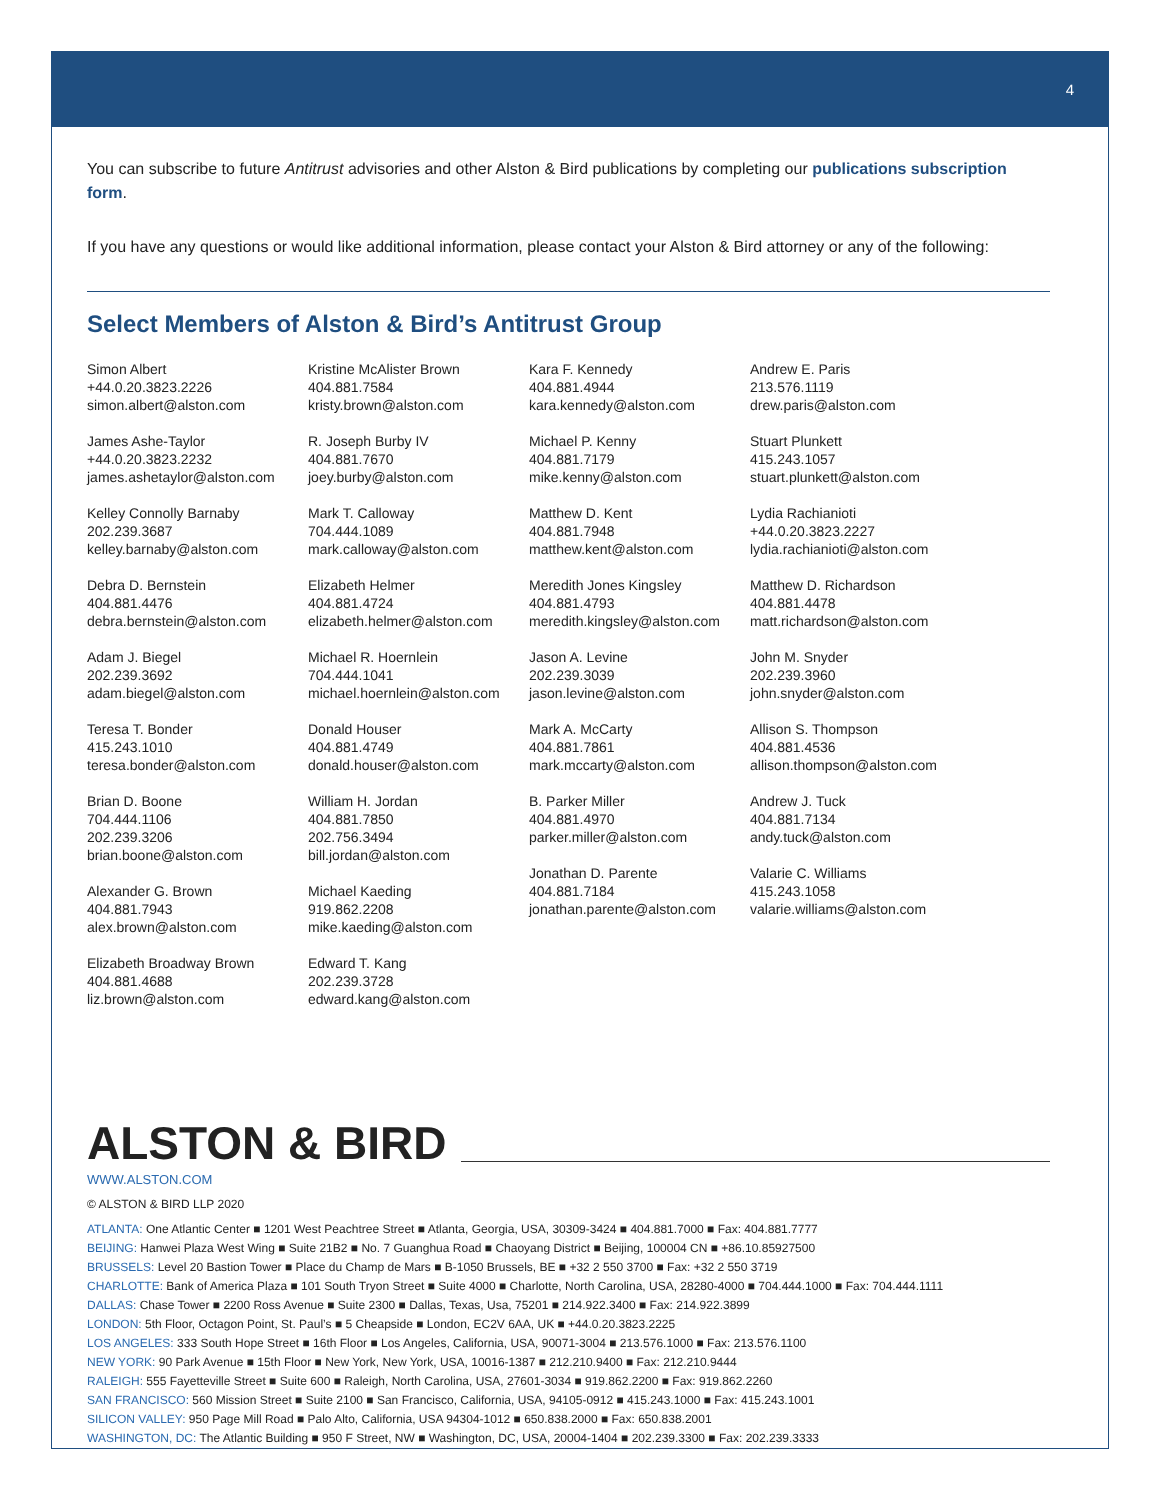4
You can subscribe to future Antitrust advisories and other Alston & Bird publications by completing our publications subscription form.
If you have any questions or would like additional information, please contact your Alston & Bird attorney or any of the following:
Select Members of Alston & Bird’s Antitrust Group
Simon Albert
+44.0.20.3823.2226
simon.albert@alston.com
James Ashe-Taylor
+44.0.20.3823.2232
james.ashetaylor@alston.com
Kelley Connolly Barnaby
202.239.3687
kelley.barnaby@alston.com
Debra D. Bernstein
404.881.4476
debra.bernstein@alston.com
Adam J. Biegel
202.239.3692
adam.biegel@alston.com
Teresa T. Bonder
415.243.1010
teresa.bonder@alston.com
Brian D. Boone
704.444.1106
202.239.3206
brian.boone@alston.com
Alexander G. Brown
404.881.7943
alex.brown@alston.com
Elizabeth Broadway Brown
404.881.4688
liz.brown@alston.com
Kristine McAlister Brown
404.881.7584
kristy.brown@alston.com
R. Joseph Burby IV
404.881.7670
joey.burby@alston.com
Mark T. Calloway
704.444.1089
mark.calloway@alston.com
Elizabeth Helmer
404.881.4724
elizabeth.helmer@alston.com
Michael R. Hoernlein
704.444.1041
michael.hoernlein@alston.com
Donald Houser
404.881.4749
donald.houser@alston.com
William H. Jordan
404.881.7850
202.756.3494
bill.jordan@alston.com
Michael Kaeding
919.862.2208
mike.kaeding@alston.com
Edward T. Kang
202.239.3728
edward.kang@alston.com
Kara F. Kennedy
404.881.4944
kara.kennedy@alston.com
Michael P. Kenny
404.881.7179
mike.kenny@alston.com
Matthew D. Kent
404.881.7948
matthew.kent@alston.com
Meredith Jones Kingsley
404.881.4793
meredith.kingsley@alston.com
Jason A. Levine
202.239.3039
jason.levine@alston.com
Mark A. McCarty
404.881.7861
mark.mccarty@alston.com
B. Parker Miller
404.881.4970
parker.miller@alston.com
Jonathan D. Parente
404.881.7184
jonathan.parente@alston.com
Andrew E. Paris
213.576.1119
drew.paris@alston.com
Stuart Plunkett
415.243.1057
stuart.plunkett@alston.com
Lydia Rachianioti
+44.0.20.3823.2227
lydia.rachianioti@alston.com
Matthew D. Richardson
404.881.4478
matt.richardson@alston.com
John M. Snyder
202.239.3960
john.snyder@alston.com
Allison S. Thompson
404.881.4536
allison.thompson@alston.com
Andrew J. Tuck
404.881.7134
andy.tuck@alston.com
Valarie C. Williams
415.243.1058
valarie.williams@alston.com
ALSTON & BIRD
WWW.ALSTON.COM
© ALSTON & BIRD LLP 2020
ATLANTA: One Atlantic Center ■ 1201 West Peachtree Street ■ Atlanta, Georgia, USA, 30309-3424 ■ 404.881.7000 ■ Fax: 404.881.7777
BEIJING: Hanwei Plaza West Wing ■ Suite 21B2 ■ No. 7 Guanghua Road ■ Chaoyang District ■ Beijing, 100004 CN ■ +86.10.85927500
BRUSSELS: Level 20 Bastion Tower ■ Place du Champ de Mars ■ B-1050 Brussels, BE ■ +32 2 550 3700 ■ Fax: +32 2 550 3719
CHARLOTTE: Bank of America Plaza ■ 101 South Tryon Street ■ Suite 4000 ■ Charlotte, North Carolina, USA, 28280-4000 ■ 704.444.1000 ■ Fax: 704.444.1111
DALLAS: Chase Tower ■ 2200 Ross Avenue ■ Suite 2300 ■ Dallas, Texas, Usa, 75201 ■ 214.922.3400 ■ Fax: 214.922.3899
LONDON: 5th Floor, Octagon Point, St. Paul’s ■ 5 Cheapside ■ London, EC2V 6AA, UK ■ +44.0.20.3823.2225
LOS ANGELES: 333 South Hope Street ■ 16th Floor ■ Los Angeles, California, USA, 90071-3004 ■ 213.576.1000 ■ Fax: 213.576.1100
NEW YORK: 90 Park Avenue ■ 15th Floor ■ New York, New York, USA, 10016-1387 ■ 212.210.9400 ■ Fax: 212.210.9444
RALEIGH: 555 Fayetteville Street ■ Suite 600 ■ Raleigh, North Carolina, USA, 27601-3034 ■ 919.862.2200 ■ Fax: 919.862.2260
SAN FRANCISCO: 560 Mission Street ■ Suite 2100 ■ San Francisco, California, USA, 94105-0912 ■ 415.243.1000 ■ Fax: 415.243.1001
SILICON VALLEY: 950 Page Mill Road ■ Palo Alto, California, USA 94304-1012 ■ 650.838.2000 ■ Fax: 650.838.2001
WASHINGTON, DC: The Atlantic Building ■ 950 F Street, NW ■ Washington, DC, USA, 20004-1404 ■ 202.239.3300 ■ Fax: 202.239.3333